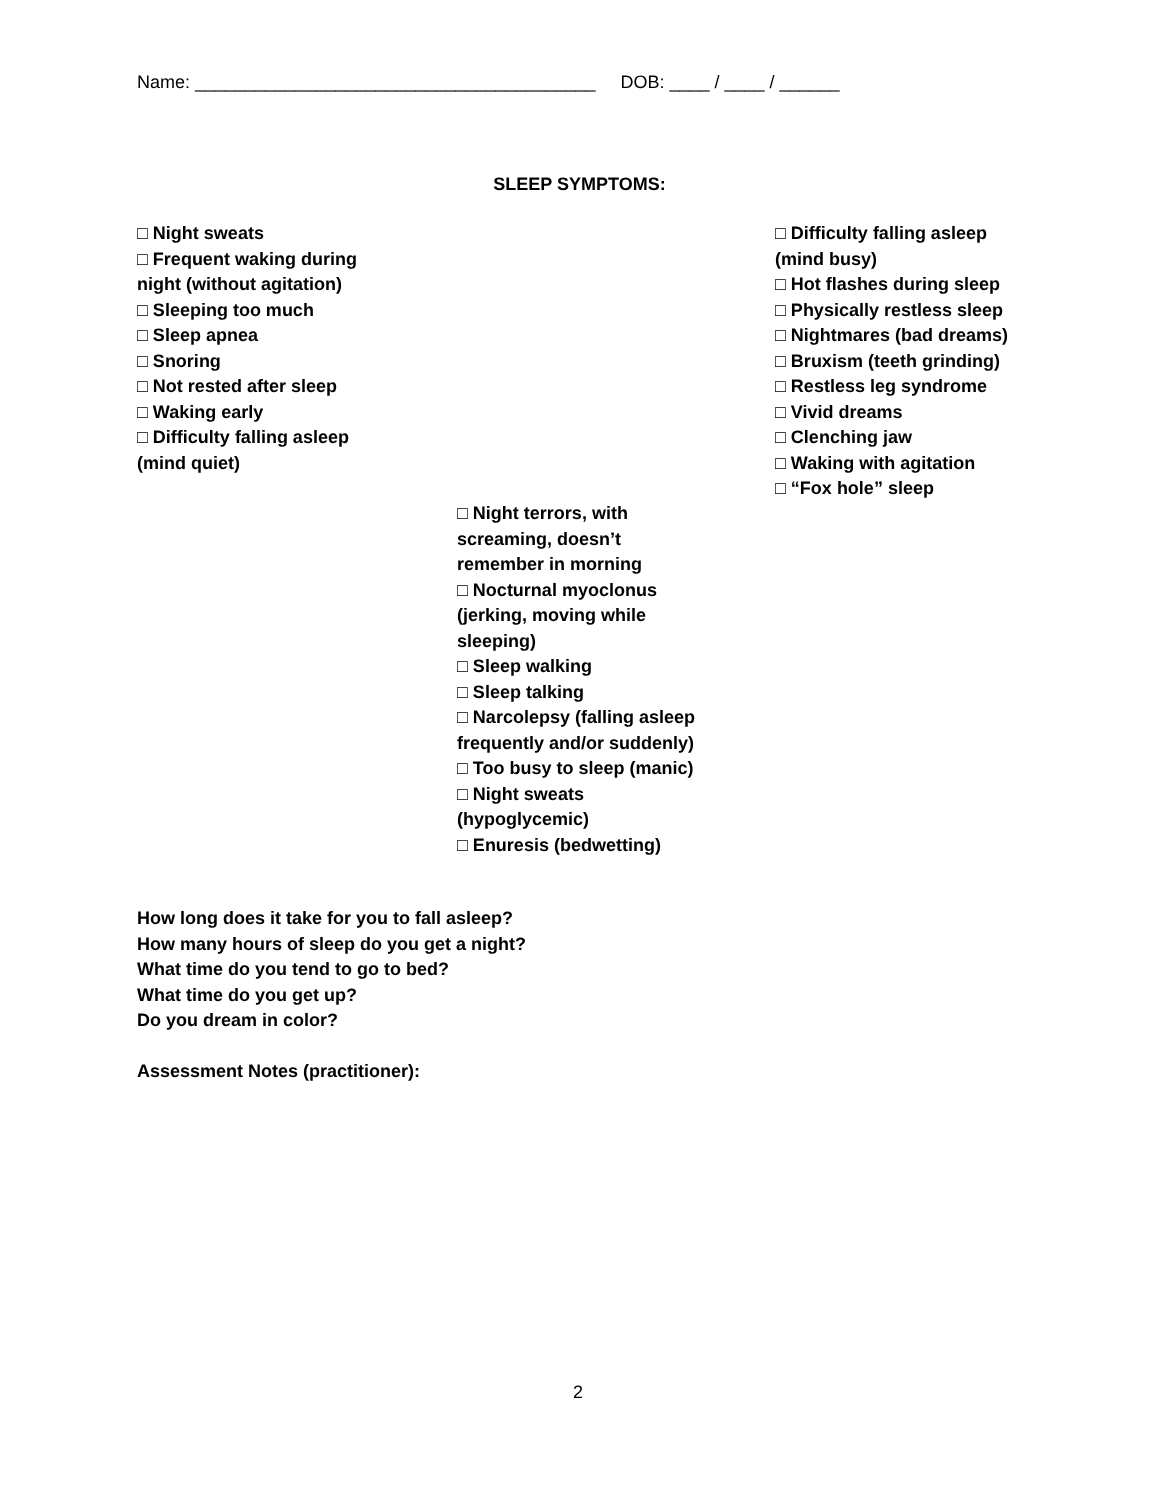Name: ________________________________________ DOB: ____ / ____ / ______
SLEEP SYMPTOMS:
□ Night sweats
□ Frequent waking during
night (without agitation)
□ Sleeping too much
□ Sleep apnea
□ Snoring
□ Not rested after sleep
□ Waking early
□ Difficulty falling asleep
(mind quiet)
□ Night terrors, with
screaming, doesn’t
remember in morning
□ Nocturnal myoclonus
(jerking, moving while
sleeping)
□ Sleep walking
□ Sleep talking
□ Narcolepsy (falling asleep
frequently and/or suddenly)
□ Too busy to sleep (manic)
□ Night sweats
(hypoglycemic)
□ Enuresis (bedwetting)
□ Difficulty falling asleep
(mind busy)
□ Hot flashes during sleep
□ Physically restless sleep
□ Nightmares (bad dreams)
□ Bruxism (teeth grinding)
□ Restless leg syndrome
□ Vivid dreams
□ Clenching jaw
□ Waking with agitation
□ “Fox hole” sleep
How long does it take for you to fall asleep?
How many hours of sleep do you get a night?
What time do you tend to go to bed?
What time do you get up?
Do you dream in color?
Assessment Notes (practitioner):
2